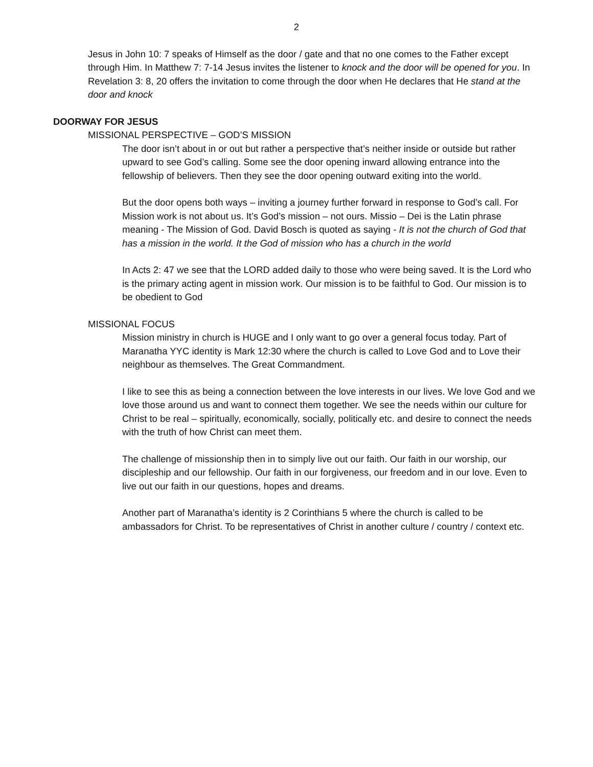2
Jesus in John 10: 7 speaks of Himself as the door / gate and that no one comes to the Father except through Him. In Matthew 7: 7-14 Jesus invites the listener to knock and the door will be opened for you. In Revelation 3: 8, 20 offers the invitation to come through the door when He declares that He stand at the door and knock
DOORWAY FOR JESUS
MISSIONAL PERSPECTIVE – GOD’S MISSION
The door isn’t about in or out but rather a perspective that’s neither inside or outside but rather upward to see God’s calling. Some see the door opening inward allowing entrance into the fellowship of believers. Then they see the door opening outward exiting into the world.
But the door opens both ways – inviting a journey further forward in response to God’s call. For Mission work is not about us. It’s God’s mission – not ours. Missio – Dei is the Latin phrase meaning - The Mission of God. David Bosch is quoted as saying - It is not the church of God that has a mission in the world. It the God of mission who has a church in the world
In Acts 2: 47 we see that the LORD added daily to those who were being saved. It is the Lord who is the primary acting agent in mission work. Our mission is to be faithful to God. Our mission is to be obedient to God
MISSIONAL FOCUS
Mission ministry in church is HUGE and I only want to go over a general focus today. Part of Maranatha YYC identity is Mark 12:30 where the church is called to Love God and to Love their neighbour as themselves. The Great Commandment.
I like to see this as being a connection between the love interests in our lives. We love God and we love those around us and want to connect them together. We see the needs within our culture for Christ to be real – spiritually, economically, socially, politically etc. and desire to connect the needs with the truth of how Christ can meet them.
The challenge of missionship then in to simply live out our faith. Our faith in our worship, our discipleship and our fellowship. Our faith in our forgiveness, our freedom and in our love. Even to live out our faith in our questions, hopes and dreams.
Another part of Maranatha’s identity is 2 Corinthians 5 where the church is called to be ambassadors for Christ. To be representatives of Christ in another culture / country / context etc.